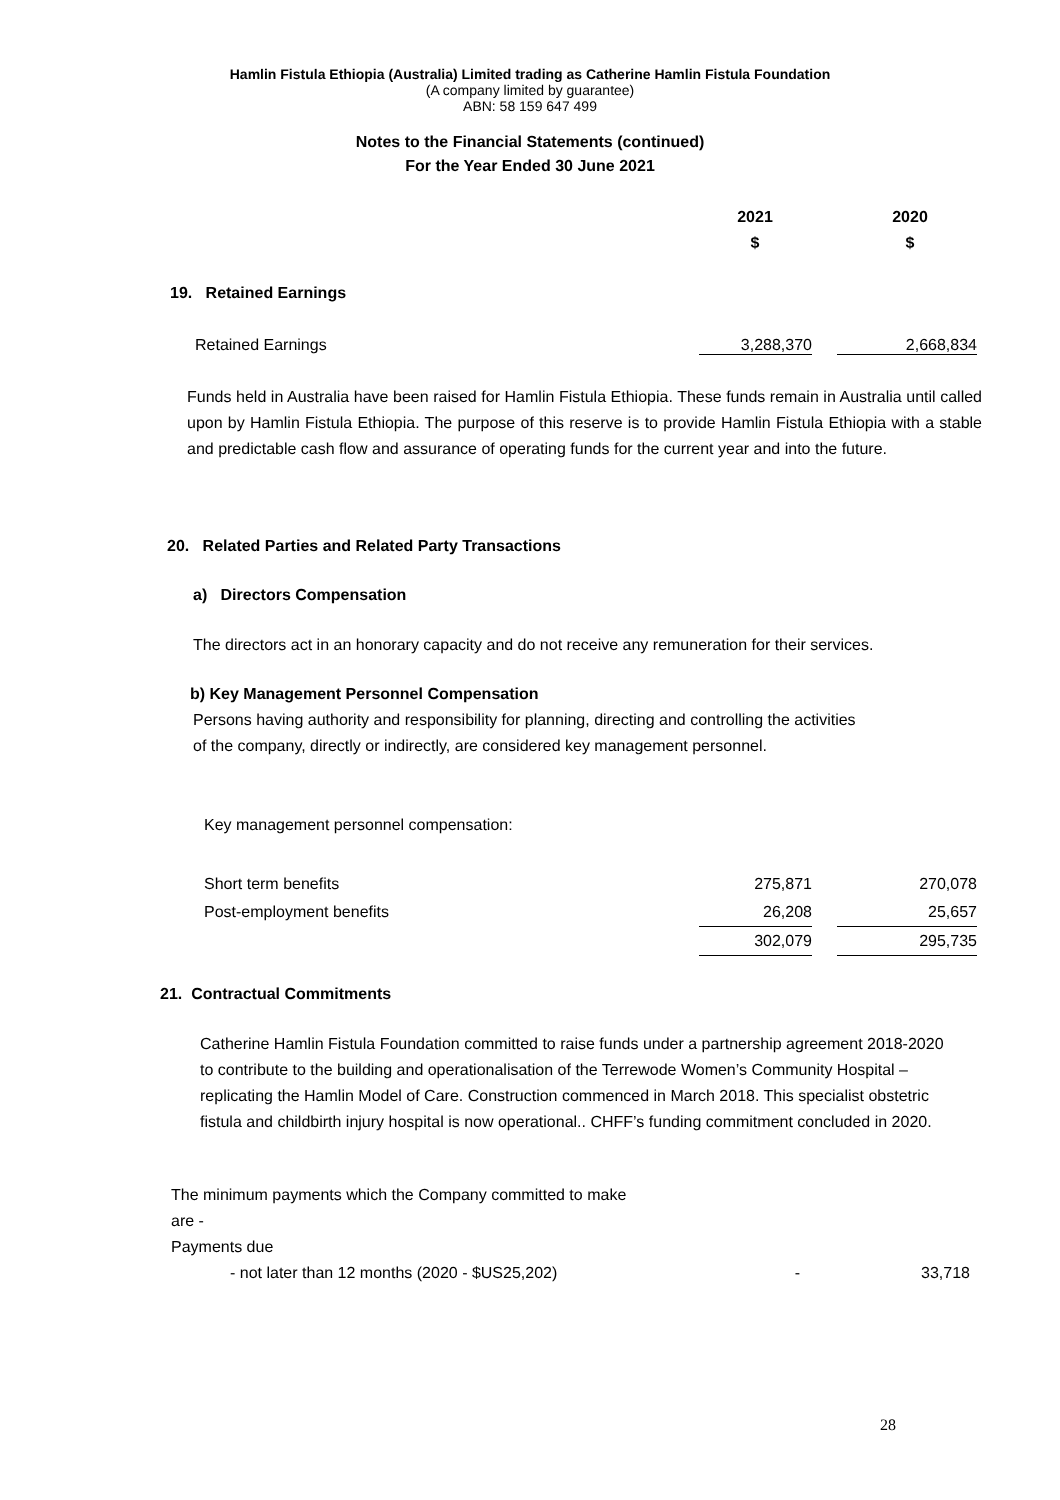Hamlin Fistula Ethiopia (Australia) Limited trading as Catherine Hamlin Fistula Foundation
(A company limited by guarantee)
ABN: 58 159 647 499
Notes to the Financial Statements (continued)
For the Year Ended 30 June 2021
| 2021 | | 2020 |
| --- | --- | --- |
| $ | | $ |
19. Retained Earnings
| Retained Earnings | 3,288,370 | | 2,668,834 |
Funds held in Australia have been raised for Hamlin Fistula Ethiopia. These funds remain in Australia until called upon by Hamlin Fistula Ethiopia. The purpose of this reserve is to provide Hamlin Fistula Ethiopia with a stable and predictable cash flow and assurance of operating funds for the current year and into the future.
20. Related Parties and Related Party Transactions
a) Directors Compensation
The directors act in an honorary capacity and do not receive any remuneration for their services.
b) Key Management Personnel Compensation
Persons having authority and responsibility for planning, directing and controlling the activities of the company, directly or indirectly, are considered key management personnel.
Key management personnel compensation:
| Short term benefits | 275,871 | | 270,078 |
| Post-employment benefits | 26,208 | | 25,657 |
| | 302,079 | | 295,735 |
21. Contractual Commitments
Catherine Hamlin Fistula Foundation committed to raise funds under a partnership agreement 2018-2020 to contribute to the building and operationalisation of the Terrewode Women’s Community Hospital – replicating the Hamlin Model of Care. Construction commenced in March 2018. This specialist obstetric fistula and childbirth injury hospital is now operational.. CHFF’s funding commitment concluded in 2020.
The minimum payments which the Company committed to make are -
Payments due
| - not later than 12 months (2020 - $US25,202) | - | 33,718 |
28